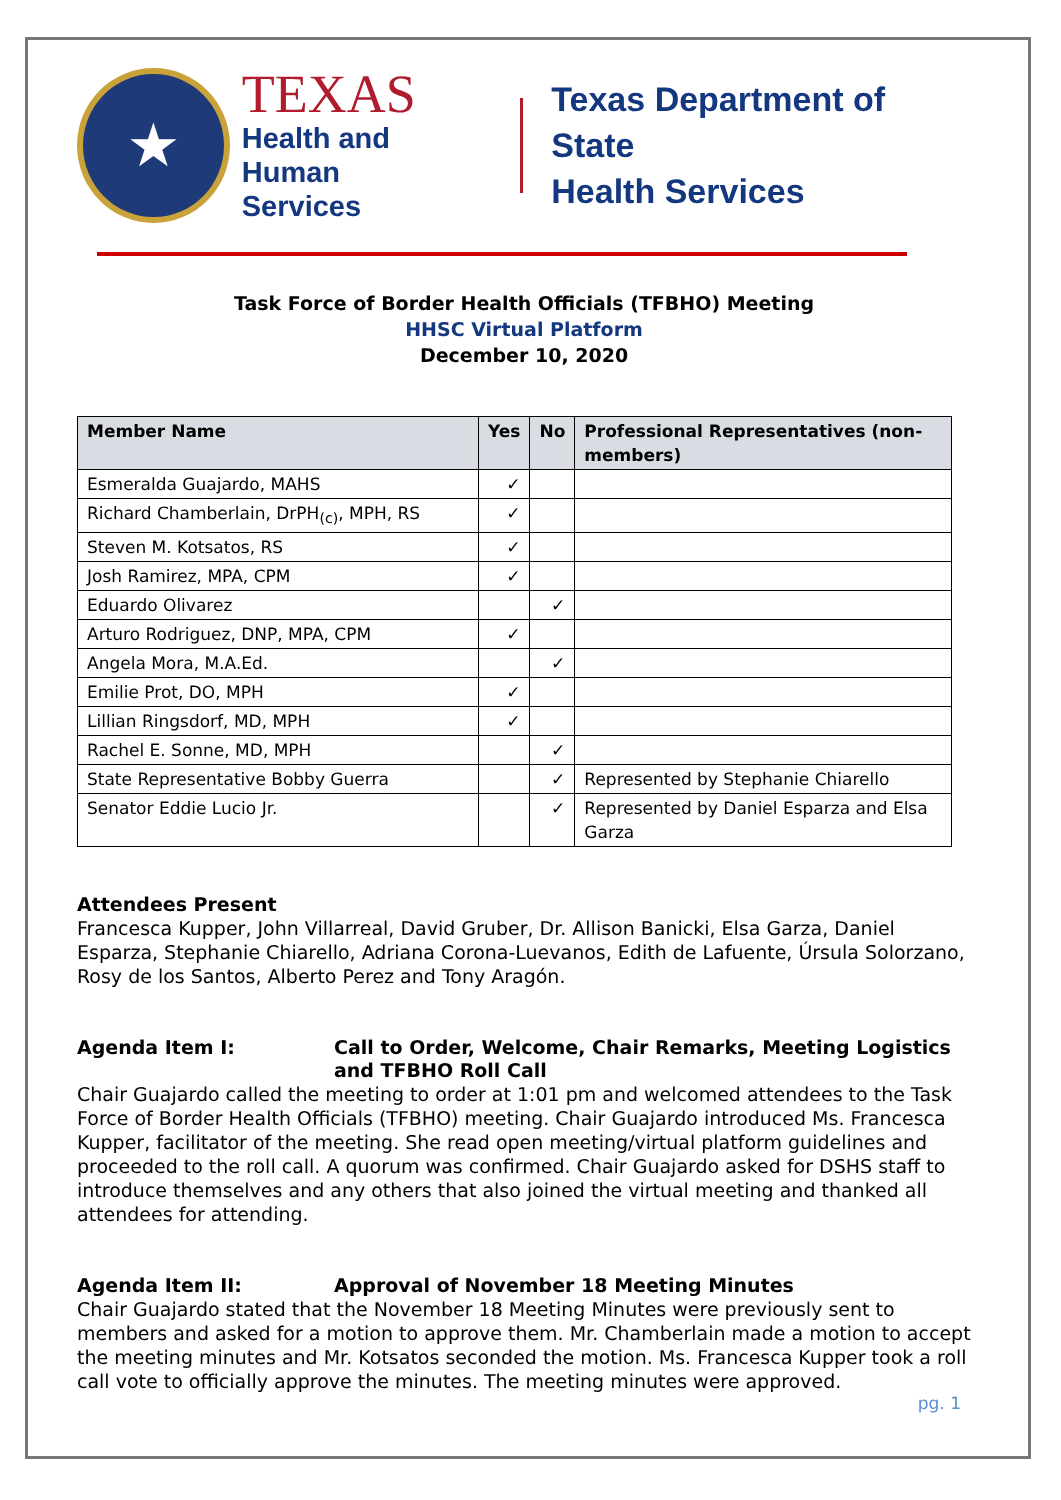★
TEXAS
Health and Human
Services
Texas Department of State
Health Services
Task Force of Border Health Officials (TFBHO) Meeting
HHSC Virtual Platform
December 10, 2020
| Member Name | Yes | No | Professional Representatives (non-members) |
| --- | --- | --- | --- |
| Esmeralda Guajardo, MAHS | ✓ | | |
| Richard Chamberlain, DrPH<sub>(c)</sub>, MPH, RS | ✓ | | |
| Steven M. Kotsatos, RS | ✓ | | |
| Josh Ramirez, MPA, CPM | ✓ | | |
| Eduardo Olivarez | | ✓ | |
| Arturo Rodriguez, DNP, MPA, CPM | ✓ | | |
| Angela Mora, M.A.Ed. | | ✓ | |
| Emilie Prot, DO, MPH | ✓ | | |
| Lillian Ringsdorf, MD, MPH | ✓ | | |
| Rachel E. Sonne, MD, MPH | | ✓ | |
| State Representative Bobby Guerra | | ✓ | Represented by Stephanie Chiarello |
| Senator Eddie Lucio Jr. | | ✓ | Represented by Daniel Esparza and Elsa Garza |
Attendees Present
Francesca Kupper, John Villarreal, David Gruber, Dr. Allison Banicki, Elsa Garza, Daniel Esparza, Stephanie Chiarello, Adriana Corona-Luevanos, Edith de Lafuente, Úrsula Solorzano, Rosy de los Santos, Alberto Perez and Tony Aragón.
Agenda Item I: Call to Order, Welcome, Chair Remarks, Meeting Logistics and TFBHO Roll Call
Chair Guajardo called the meeting to order at 1:01 pm and welcomed attendees to the Task Force of Border Health Officials (TFBHO) meeting. Chair Guajardo introduced Ms. Francesca Kupper, facilitator of the meeting. She read open meeting/virtual platform guidelines and proceeded to the roll call. A quorum was confirmed. Chair Guajardo asked for DSHS staff to introduce themselves and any others that also joined the virtual meeting and thanked all attendees for attending.
Agenda Item II: Approval of November 18 Meeting Minutes
Chair Guajardo stated that the November 18 Meeting Minutes were previously sent to members and asked for a motion to approve them. Mr. Chamberlain made a motion to accept the meeting minutes and Mr. Kotsatos seconded the motion. Ms. Francesca Kupper took a roll call vote to officially approve the minutes. The meeting minutes were approved.
pg. 1